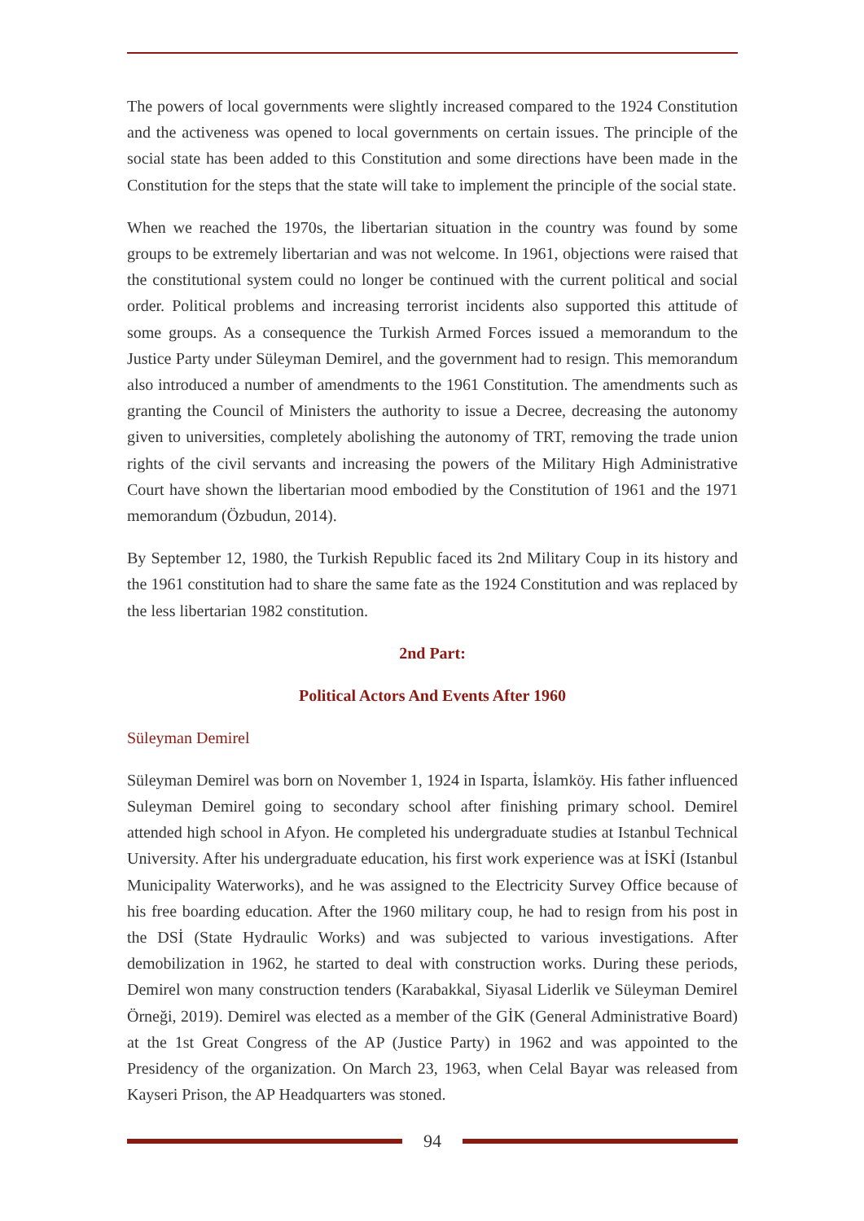The powers of local governments were slightly increased compared to the 1924 Constitution and the activeness was opened to local governments on certain issues. The principle of the social state has been added to this Constitution and some directions have been made in the Constitution for the steps that the state will take to implement the principle of the social state.
When we reached the 1970s, the libertarian situation in the country was found by some groups to be extremely libertarian and was not welcome. In 1961, objections were raised that the constitutional system could no longer be continued with the current political and social order. Political problems and increasing terrorist incidents also supported this attitude of some groups. As a consequence the Turkish Armed Forces issued a memorandum to the Justice Party under Süleyman Demirel, and the government had to resign. This memorandum also introduced a number of amendments to the 1961 Constitution. The amendments such as granting the Council of Ministers the authority to issue a Decree, decreasing the autonomy given to universities, completely abolishing the autonomy of TRT, removing the trade union rights of the civil servants and increasing the powers of the Military High Administrative Court have shown the libertarian mood embodied by the Constitution of 1961 and the 1971 memorandum (Özbudun, 2014).
By September 12, 1980, the Turkish Republic faced its 2nd Military Coup in its history and the 1961 constitution had to share the same fate as the 1924 Constitution and was replaced by the less libertarian 1982 constitution.
2nd Part:
Political Actors And Events After 1960
Süleyman Demirel
Süleyman Demirel was born on November 1, 1924 in Isparta, İslamköy. His father influenced Suleyman Demirel going to secondary school after finishing primary school. Demirel attended high school in Afyon. He completed his undergraduate studies at Istanbul Technical University. After his undergraduate education, his first work experience was at İSKİ (Istanbul Municipality Waterworks), and he was assigned to the Electricity Survey Office because of his free boarding education. After the 1960 military coup, he had to resign from his post in the DSİ (State Hydraulic Works) and was subjected to various investigations. After demobilization in 1962, he started to deal with construction works. During these periods, Demirel won many construction tenders (Karabakkal, Siyasal Liderlik ve Süleyman Demirel Örneği, 2019). Demirel was elected as a member of the GİK (General Administrative Board) at the 1st Great Congress of the AP (Justice Party) in 1962 and was appointed to the Presidency of the organization. On March 23, 1963, when Celal Bayar was released from Kayseri Prison, the AP Headquarters was stoned.
94